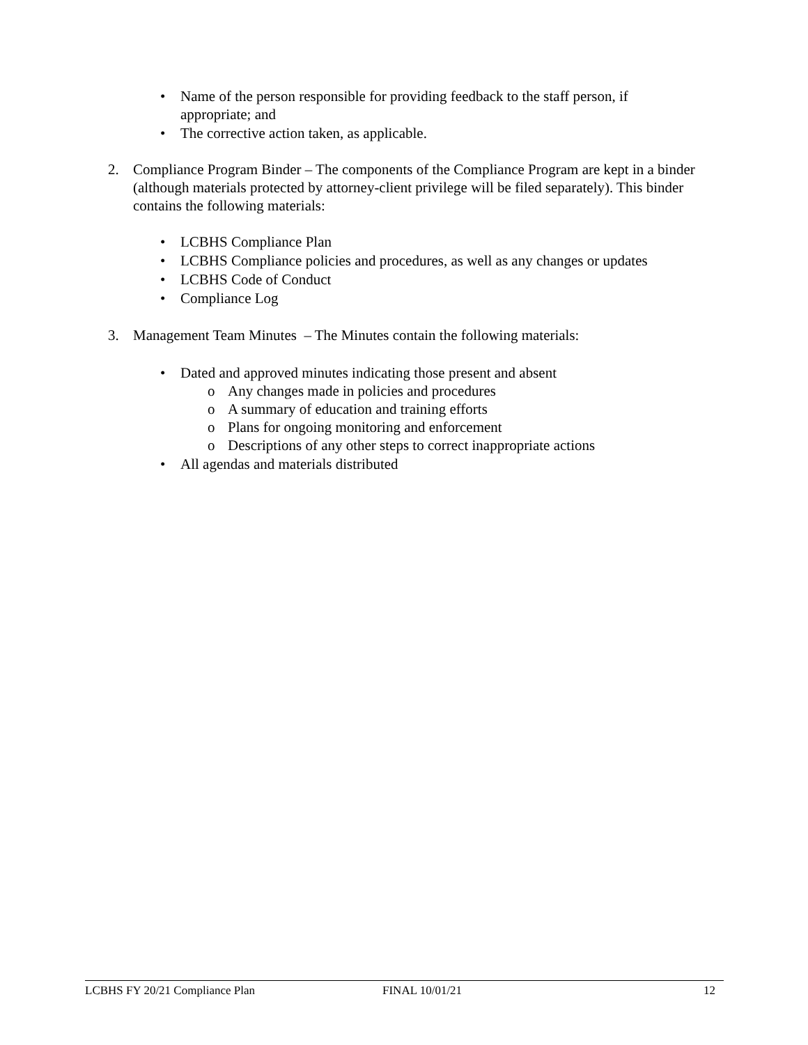• Name of the person responsible for providing feedback to the staff person, if appropriate; and
• The corrective action taken, as applicable.
2. Compliance Program Binder – The components of the Compliance Program are kept in a binder (although materials protected by attorney-client privilege will be filed separately). This binder contains the following materials:
• LCBHS Compliance Plan
• LCBHS Compliance policies and procedures, as well as any changes or updates
• LCBHS Code of Conduct
• Compliance Log
3. Management Team Minutes – The Minutes contain the following materials:
• Dated and approved minutes indicating those present and absent
o Any changes made in policies and procedures
o A summary of education and training efforts
o Plans for ongoing monitoring and enforcement
o Descriptions of any other steps to correct inappropriate actions
• All agendas and materials distributed
LCBHS FY 20/21 Compliance Plan FINAL 10/01/21 12